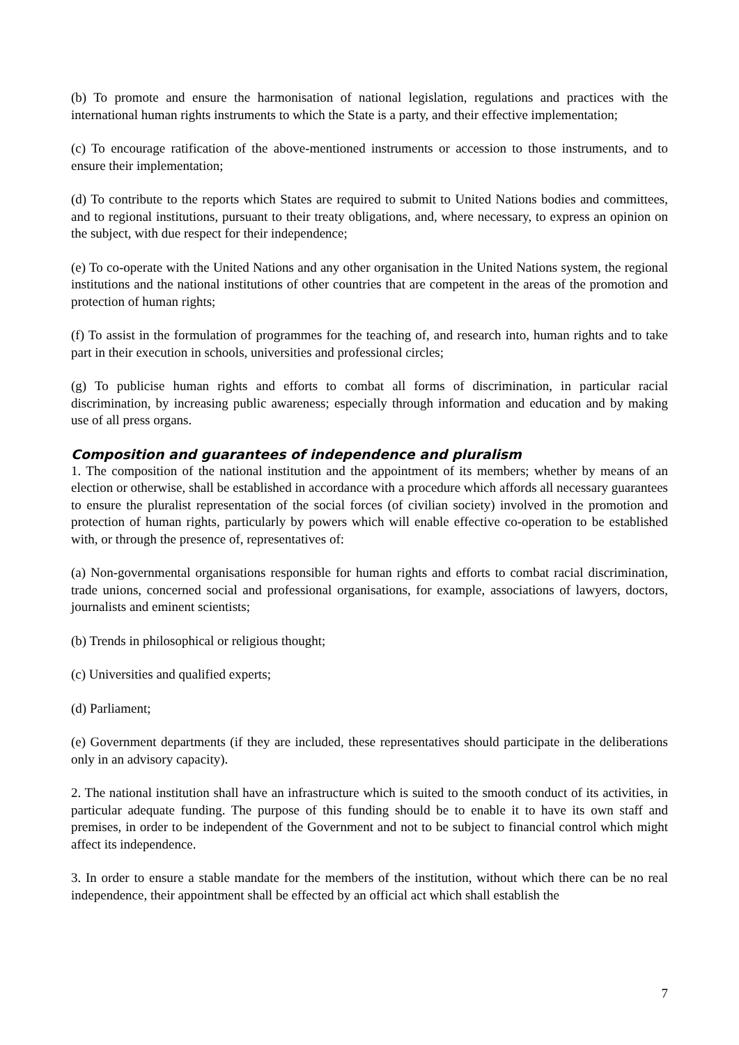(b) To promote and ensure the harmonisation of national legislation, regulations and practices with the international human rights instruments to which the State is a party, and their effective implementation;
(c) To encourage ratification of the above-mentioned instruments or accession to those instruments, and to ensure their implementation;
(d) To contribute to the reports which States are required to submit to United Nations bodies and committees, and to regional institutions, pursuant to their treaty obligations, and, where necessary, to express an opinion on the subject, with due respect for their independence;
(e) To co-operate with the United Nations and any other organisation in the United Nations system, the regional institutions and the national institutions of other countries that are competent in the areas of the promotion and protection of human rights;
(f) To assist in the formulation of programmes for the teaching of, and research into, human rights and to take part in their execution in schools, universities and professional circles;
(g) To publicise human rights and efforts to combat all forms of discrimination, in particular racial discrimination, by increasing public awareness; especially through information and education and by making use of all press organs.
Composition and guarantees of independence and pluralism
1. The composition of the national institution and the appointment of its members; whether by means of an election or otherwise, shall be established in accordance with a procedure which affords all necessary guarantees to ensure the pluralist representation of the social forces (of civilian society) involved in the promotion and protection of human rights, particularly by powers which will enable effective co-operation to be established with, or through the presence of, representatives of:
(a) Non-governmental organisations responsible for human rights and efforts to combat racial discrimination, trade unions, concerned social and professional organisations, for example, associations of lawyers, doctors, journalists and eminent scientists;
(b) Trends in philosophical or religious thought;
(c) Universities and qualified experts;
(d) Parliament;
(e) Government departments (if they are included, these representatives should participate in the deliberations only in an advisory capacity).
2. The national institution shall have an infrastructure which is suited to the smooth conduct of its activities, in particular adequate funding. The purpose of this funding should be to enable it to have its own staff and premises, in order to be independent of the Government and not to be subject to financial control which might affect its independence.
3. In order to ensure a stable mandate for the members of the institution, without which there can be no real independence, their appointment shall be effected by an official act which shall establish the
7